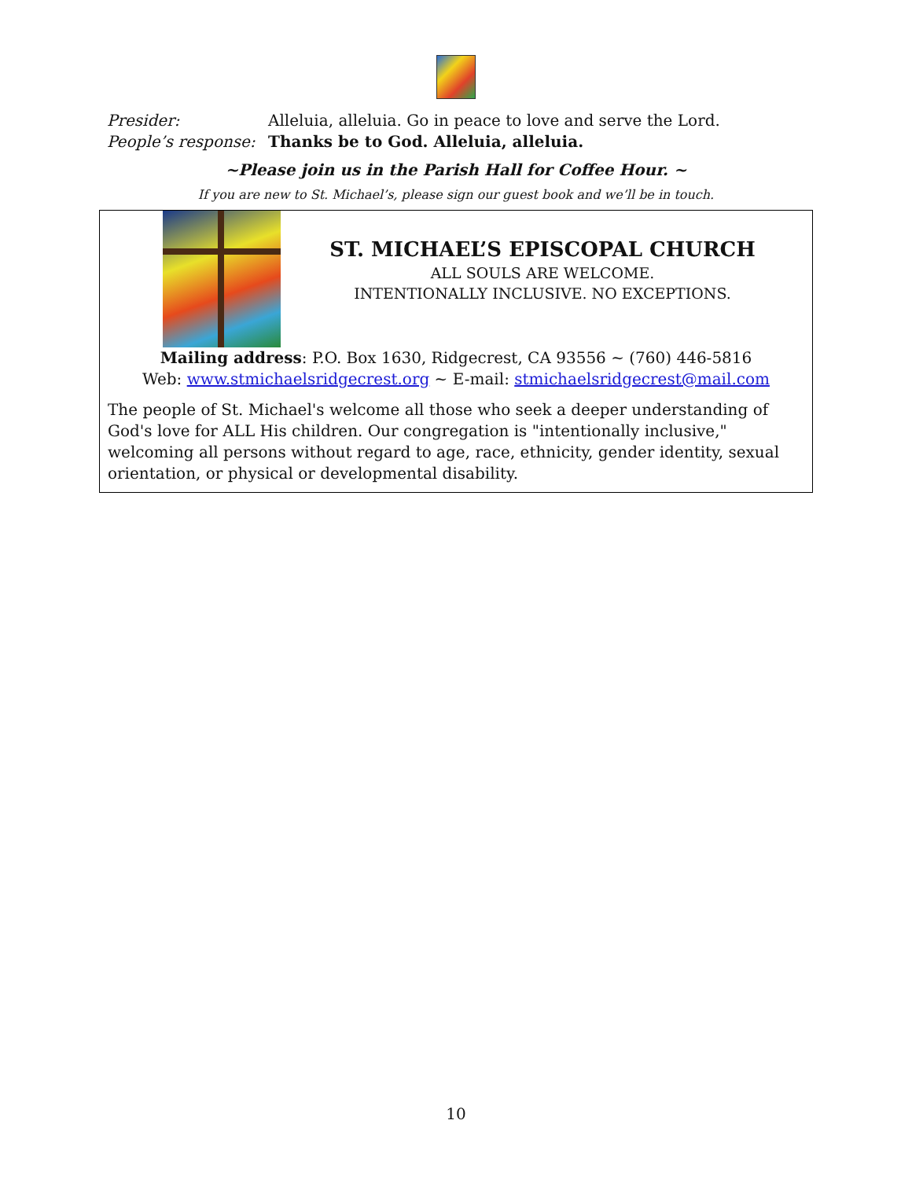Presider: Alleluia, alleluia. Go in peace to love and serve the Lord.
People’s response: Thanks be to God. Alleluia, alleluia.
~Please join us in the Parish Hall for Coffee Hour. ~
If you are new to St. Michael’s, please sign our guest book and we’ll be in touch.
ST. MICHAEL’S EPISCOPAL CHURCH
ALL SOULS ARE WELCOME.
INTENTIONALLY INCLUSIVE. NO EXCEPTIONS.
Mailing address: P.O. Box 1630, Ridgecrest, CA 93556 ~ (760) 446-5816
Web: www.stmichaelsridgecrest.org ~ E-mail: stmichaelsridgecrest@mail.com
The people of St. Michael's welcome all those who seek a deeper understanding of God's love for ALL His children. Our congregation is "intentionally inclusive," welcoming all persons without regard to age, race, ethnicity, gender identity, sexual orientation, or physical or developmental disability.
10